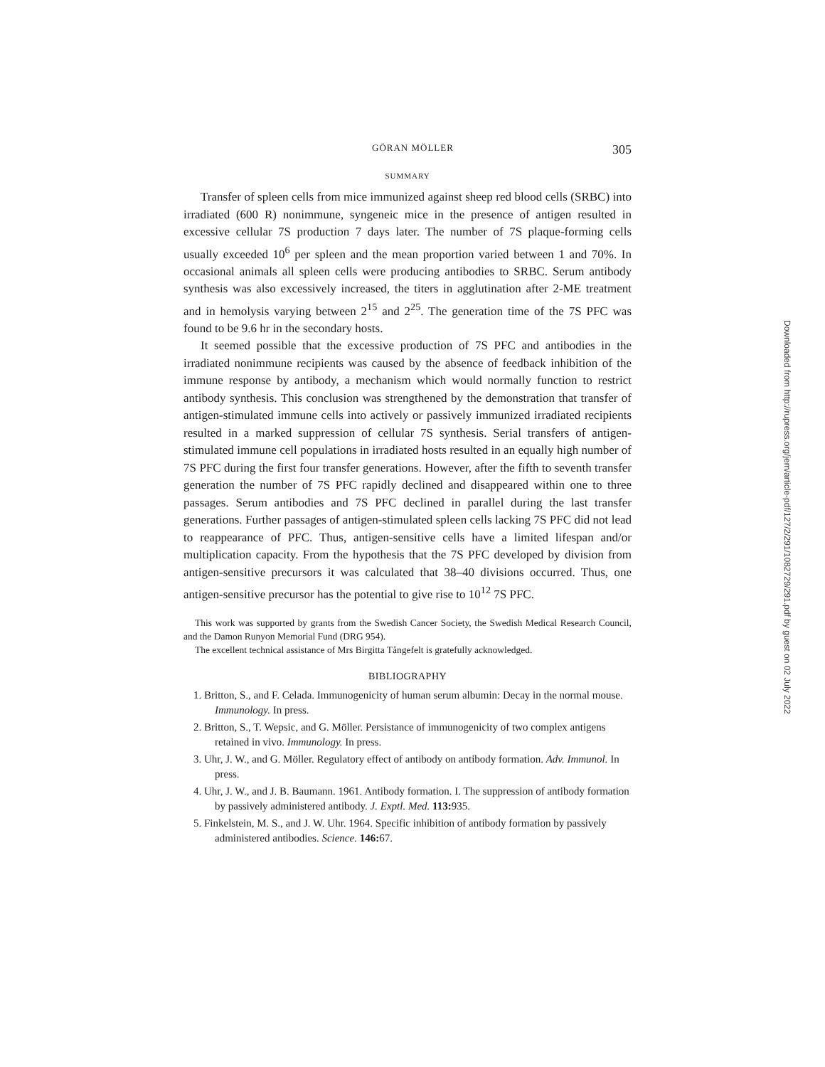GÖRAN MÖLLER 305
SUMMARY
Transfer of spleen cells from mice immunized against sheep red blood cells (SRBC) into irradiated (600 R) nonimmune, syngeneic mice in the presence of antigen resulted in excessive cellular 7S production 7 days later. The number of 7S plaque-forming cells usually exceeded 10<sup>6</sup> per spleen and the mean proportion varied between 1 and 70%. In occasional animals all spleen cells were producing antibodies to SRBC. Serum antibody synthesis was also excessively increased, the titers in agglutination after 2-ME treatment and in hemolysis varying between 2<sup>15</sup> and 2<sup>25</sup>. The generation time of the 7S PFC was found to be 9.6 hr in the secondary hosts.
It seemed possible that the excessive production of 7S PFC and antibodies in the irradiated nonimmune recipients was caused by the absence of feedback inhibition of the immune response by antibody, a mechanism which would normally function to restrict antibody synthesis. This conclusion was strengthened by the demonstration that transfer of antigen-stimulated immune cells into actively or passively immunized irradiated recipients resulted in a marked suppression of cellular 7S synthesis. Serial transfers of antigen-stimulated immune cell populations in irradiated hosts resulted in an equally high number of 7S PFC during the first four transfer generations. However, after the fifth to seventh transfer generation the number of 7S PFC rapidly declined and disappeared within one to three passages. Serum antibodies and 7S PFC declined in parallel during the last transfer generations. Further passages of antigen-stimulated spleen cells lacking 7S PFC did not lead to reappearance of PFC. Thus, antigen-sensitive cells have a limited lifespan and/or multiplication capacity. From the hypothesis that the 7S PFC developed by division from antigen-sensitive precursors it was calculated that 38–40 divisions occurred. Thus, one antigen-sensitive precursor has the potential to give rise to 10<sup>12</sup> 7S PFC.
This work was supported by grants from the Swedish Cancer Society, the Swedish Medical Research Council, and the Damon Runyon Memorial Fund (DRG 954).
The excellent technical assistance of Mrs Birgitta Tångefelt is gratefully acknowledged.
BIBLIOGRAPHY
1. Britton, S., and F. Celada. Immunogenicity of human serum albumin: Decay in the normal mouse. Immunology. In press.
2. Britton, S., T. Wepsic, and G. Möller. Persistance of immunogenicity of two complex antigens retained in vivo. Immunology. In press.
3. Uhr, J. W., and G. Möller. Regulatory effect of antibody on antibody formation. Adv. Immunol. In press.
4. Uhr, J. W., and J. B. Baumann. 1961. Antibody formation. I. The suppression of antibody formation by passively administered antibody. J. Exptl. Med. 113: 935.
5. Finkelstein, M. S., and J. W. Uhr. 1964. Specific inhibition of antibody formation by passively administered antibodies. Science. 146: 67.
Downloaded from http://rupress.org/jem/article-pdf/127/2/291/1082729/291.pdf by guest on 02 July 2022